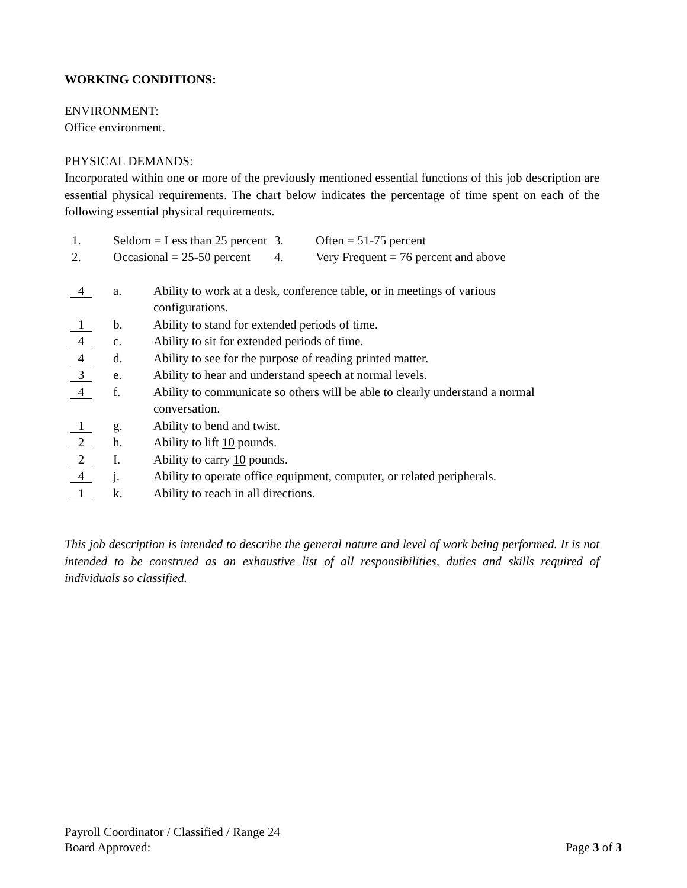WORKING CONDITIONS:
ENVIRONMENT:
Office environment.
PHYSICAL DEMANDS:
Incorporated within one or more of the previously mentioned essential functions of this job description are essential physical requirements. The chart below indicates the percentage of time spent on each of the following essential physical requirements.
| 1. | Seldom = Less than 25 percent | 3. | Often = 51-75 percent |
| 2. | Occasional = 25-50 percent | 4. | Very Frequent = 76 percent and above |
| 4 | a. | Ability to work at a desk, conference table, or in meetings of various configurations. |
| 1 | b. | Ability to stand for extended periods of time. |
| 4 | c. | Ability to sit for extended periods of time. |
| 4 | d. | Ability to see for the purpose of reading printed matter. |
| 3 | e. | Ability to hear and understand speech at normal levels. |
| 4 | f. | Ability to communicate so others will be able to clearly understand a normal conversation. |
| 1 | g. | Ability to bend and twist. |
| 2 | h. | Ability to lift 10 pounds. |
| 2 | I. | Ability to carry 10 pounds. |
| 4 | j. | Ability to operate office equipment, computer, or related peripherals. |
| 1 | k. | Ability to reach in all directions. |
This job description is intended to describe the general nature and level of work being performed. It is not intended to be construed as an exhaustive list of all responsibilities, duties and skills required of individuals so classified.
Payroll Coordinator / Classified / Range 24
Board Approved: Page 3 of 3